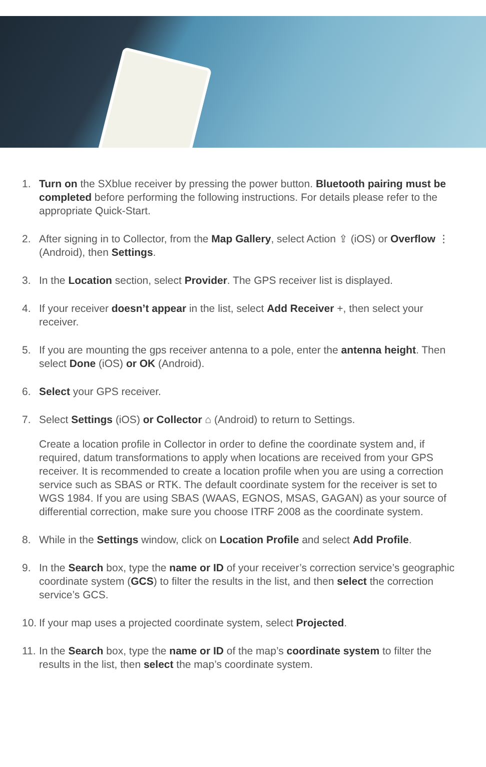1. Turn on the SXblue receiver by pressing the power button. Bluetooth pairing must be completed before performing the following instructions. For details please refer to the appropriate Quick-Start.
2. After signing in to Collector, from the Map Gallery, select Action ⇪ (iOS) or Overflow ⋮ (Android), then Settings.
3. In the Location section, select Provider. The GPS receiver list is displayed.
4. If your receiver doesn’t appear in the list, select Add Receiver +, then select your receiver.
5. If you are mounting the gps receiver antenna to a pole, enter the antenna height. Then select Done (iOS) or OK (Android).
6. Select your GPS receiver.
7. Select Settings (iOS) or Collector ⌂ (Android) to return to Settings.
Create a location profile in Collector in order to define the coordinate system and, if required, datum transformations to apply when locations are received from your GPS receiver. It is recommended to create a location profile when you are using a correction service such as SBAS or RTK. The default coordinate system for the receiver is set to WGS 1984. If you are using SBAS (WAAS, EGNOS, MSAS, GAGAN) as your source of differential correction, make sure you choose ITRF 2008 as the coordinate system.
8. While in the Settings window, click on Location Profile and select Add Profile.
9. In the Search box, type the name or ID of your receiver’s correction service’s geographic coordinate system (GCS) to filter the results in the list, and then select the correction service’s GCS.
10.
If your map uses a projected coordinate system, select Projected.
11.
In the Search box, type the name or ID of the map’s coordinate system to filter the results in the list, then select the map’s coordinate system.